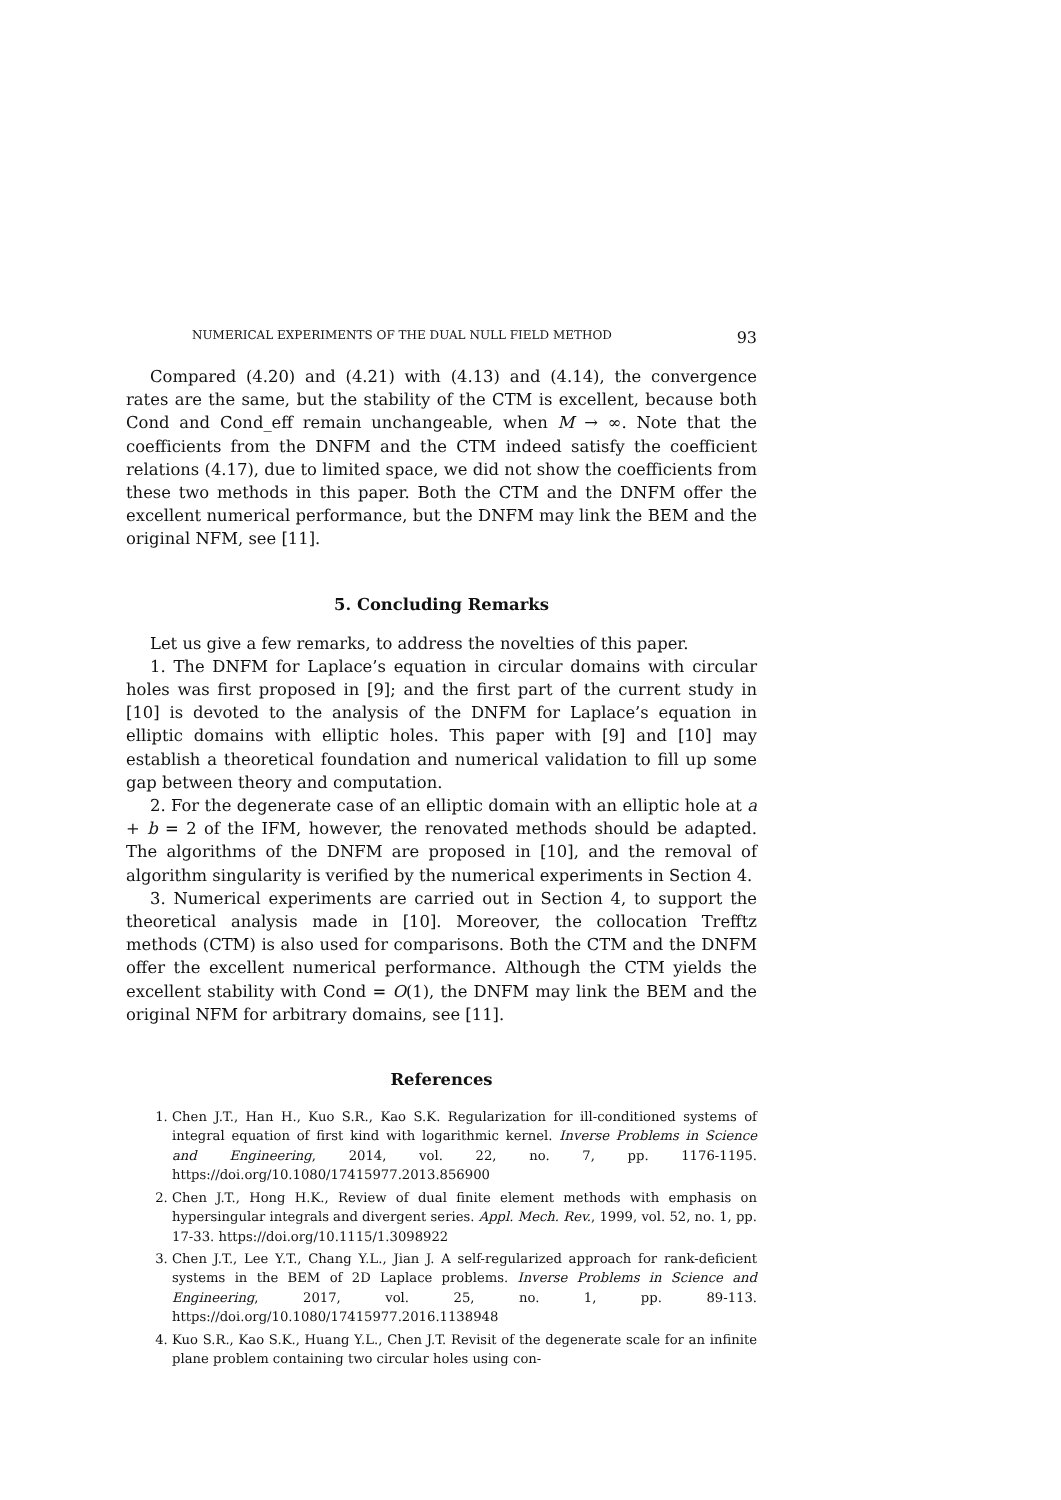NUMERICAL EXPERIMENTS OF THE DUAL NULL FIELD METHOD 93
Compared (4.20) and (4.21) with (4.13) and (4.14), the convergence rates are the same, but the stability of the CTM is excellent, because both Cond and Cond_eff remain unchangeable, when M → ∞. Note that the coefficients from the DNFM and the CTM indeed satisfy the coefficient relations (4.17), due to limited space, we did not show the coefficients from these two methods in this paper. Both the CTM and the DNFM offer the excellent numerical performance, but the DNFM may link the BEM and the original NFM, see [11].
5. Concluding Remarks
Let us give a few remarks, to address the novelties of this paper.
1. The DNFM for Laplace’s equation in circular domains with circular holes was first proposed in [9]; and the first part of the current study in [10] is devoted to the analysis of the DNFM for Laplace’s equation in elliptic domains with elliptic holes. This paper with [9] and [10] may establish a theoretical foundation and numerical validation to fill up some gap between theory and computation.
2. For the degenerate case of an elliptic domain with an elliptic hole at a + b = 2 of the IFM, however, the renovated methods should be adapted. The algorithms of the DNFM are proposed in [10], and the removal of algorithm singularity is verified by the numerical experiments in Section 4.
3. Numerical experiments are carried out in Section 4, to support the theoretical analysis made in [10]. Moreover, the collocation Trefftz methods (CTM) is also used for comparisons. Both the CTM and the DNFM offer the excellent numerical performance. Although the CTM yields the excellent stability with Cond = O(1), the DNFM may link the BEM and the original NFM for arbitrary domains, see [11].
References
1. Chen J.T., Han H., Kuo S.R., Kao S.K. Regularization for ill-conditioned systems of integral equation of first kind with logarithmic kernel. Inverse Problems in Science and Engineering, 2014, vol. 22, no. 7, pp. 1176-1195. https://doi.org/10.1080/17415977.2013.856900
2. Chen J.T., Hong H.K., Review of dual finite element methods with emphasis on hypersingular integrals and divergent series. Appl. Mech. Rev., 1999, vol. 52, no. 1, pp. 17-33. https://doi.org/10.1115/1.3098922
3. Chen J.T., Lee Y.T., Chang Y.L., Jian J. A self-regularized approach for rank-deficient systems in the BEM of 2D Laplace problems. Inverse Problems in Science and Engineering, 2017, vol. 25, no. 1, pp. 89-113. https://doi.org/10.1080/17415977.2016.1138948
4. Kuo S.R., Kao S.K., Huang Y.L., Chen J.T. Revisit of the degenerate scale for an infinite plane problem containing two circular holes using con-